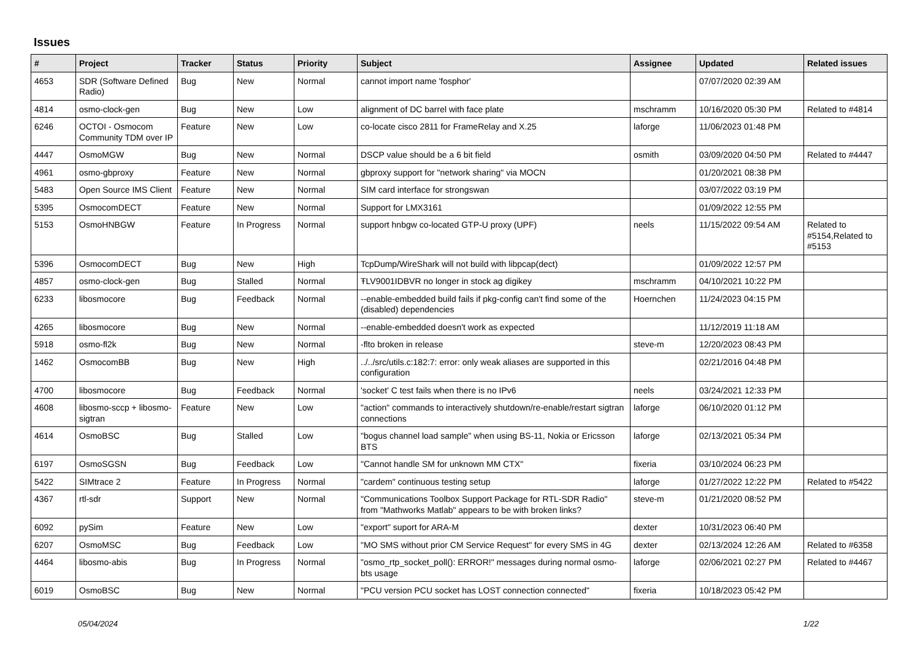Issues
| # | Project | Tracker | Status | Priority | Subject | Assignee | Updated | Related issues |
| --- | --- | --- | --- | --- | --- | --- | --- | --- |
| 4653 | SDR (Software Defined Radio) | Bug | New | Normal | cannot import name 'fosphor' | | 07/07/2020 02:39 AM | |
| 4814 | osmo-clock-gen | Bug | New | Low | alignment of DC barrel with face plate | mschramm | 10/16/2020 05:30 PM | Related to #4814 |
| 6246 | OCTOI - Osmocom Community TDM over IP | Feature | New | Low | co-locate cisco 2811 for FrameRelay and X.25 | laforge | 11/06/2023 01:48 PM | |
| 4447 | OsmoMGW | Bug | New | Normal | DSCP value should be a 6 bit field | osmith | 03/09/2020 04:50 PM | Related to #4447 |
| 4961 | osmo-gbproxy | Feature | New | Normal | gbproxy support for "network sharing" via MOCN | | 01/20/2021 08:38 PM | |
| 5483 | Open Source IMS Client | Feature | New | Normal | SIM card interface for strongswan | | 03/07/2022 03:19 PM | |
| 5395 | OsmocomDECT | Feature | New | Normal | Support for LMX3161 | | 01/09/2022 12:55 PM | |
| 5153 | OsmoHNBGW | Feature | In Progress | Normal | support hnbgw co-located GTP-U proxy (UPF) | neels | 11/15/2022 09:54 AM | Related to #5154,Related to #5153 |
| 5396 | OsmocomDECT | Bug | New | High | TcpDump/WireShark will not build with libpcap(dect) | | 01/09/2022 12:57 PM | |
| 4857 | osmo-clock-gen | Bug | Stalled | Normal | ŦLV9001IDBVR no longer in stock ag digikey | mschramm | 04/10/2021 10:22 PM | |
| 6233 | libosmocore | Bug | Feedback | Normal | --enable-embedded build fails if pkg-config can't find some of the (disabled) dependencies | Hoernchen | 11/24/2023 04:15 PM | |
| 4265 | libosmocore | Bug | New | Normal | --enable-embedded doesn't work as expected | | 11/12/2019 11:18 AM | |
| 5918 | osmo-fl2k | Bug | New | Normal | -flto broken in release | steve-m | 12/20/2023 08:43 PM | |
| 1462 | OsmocomBB | Bug | New | High | ../../src/utils.c:182:7: error: only weak aliases are supported in this configuration | | 02/21/2016 04:48 PM | |
| 4700 | libosmocore | Bug | Feedback | Normal | 'socket' C test fails when there is no IPv6 | neels | 03/24/2021 12:33 PM | |
| 4608 | libosmo-sccp + libosmo-sigtran | Feature | New | Low | "action" commands to interactively shutdown/re-enable/restart sigtran connections | laforge | 06/10/2020 01:12 PM | |
| 4614 | OsmoBSC | Bug | Stalled | Low | "bogus channel load sample" when using BS-11, Nokia or Ericsson BTS | laforge | 02/13/2021 05:34 PM | |
| 6197 | OsmoSGSN | Bug | Feedback | Low | "Cannot handle SM for unknown MM CTX" | fixeria | 03/10/2024 06:23 PM | |
| 5422 | SIMtrace 2 | Feature | In Progress | Normal | "cardem" continuous testing setup | laforge | 01/27/2022 12:22 PM | Related to #5422 |
| 4367 | rtl-sdr | Support | New | Normal | "Communications Toolbox Support Package for RTL-SDR Radio" from "Mathworks Matlab" appears to be with broken links? | steve-m | 01/21/2020 08:52 PM | |
| 6092 | pySim | Feature | New | Low | "export" suport for ARA-M | dexter | 10/31/2023 06:40 PM | |
| 6207 | OsmoMSC | Bug | Feedback | Low | "MO SMS without prior CM Service Request" for every SMS in 4G | dexter | 02/13/2024 12:26 AM | Related to #6358 |
| 4464 | libosmo-abis | Bug | In Progress | Normal | "osmo_rtp_socket_poll(): ERROR!" messages during normal osmo-bts usage | laforge | 02/06/2021 02:27 PM | Related to #4467 |
| 6019 | OsmoBSC | Bug | New | Normal | "PCU version PCU socket has LOST connection connected" | fixeria | 10/18/2023 05:42 PM | |
05/04/2024 1/22